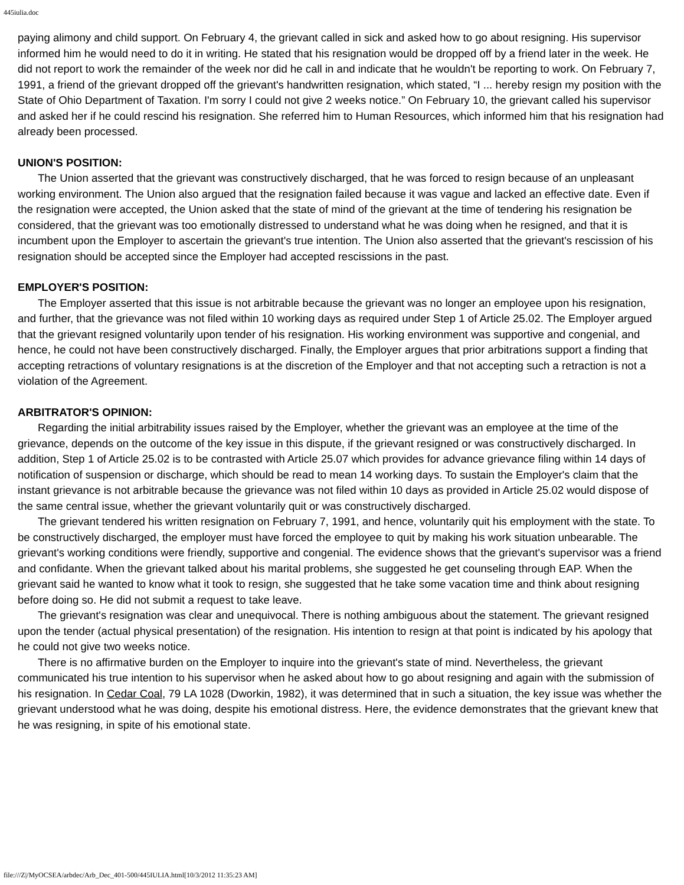445iulia.doc
paying alimony and child support. On February 4, the grievant called in sick and asked how to go about resigning. His supervisor informed him he would need to do it in writing. He stated that his resignation would be dropped off by a friend later in the week. He did not report to work the remainder of the week nor did he call in and indicate that he wouldn't be reporting to work. On February 7, 1991, a friend of the grievant dropped off the grievant's handwritten resignation, which stated, “I ... hereby resign my position with the State of Ohio Department of Taxation. I'm sorry I could not give 2 weeks notice.” On February 10, the grievant called his supervisor and asked her if he could rescind his resignation. She referred him to Human Resources, which informed him that his resignation had already been processed.
UNION'S POSITION:
The Union asserted that the grievant was constructively discharged, that he was forced to resign because of an unpleasant working environment. The Union also argued that the resignation failed because it was vague and lacked an effective date. Even if the resignation were accepted, the Union asked that the state of mind of the grievant at the time of tendering his resignation be considered, that the grievant was too emotionally distressed to understand what he was doing when he resigned, and that it is incumbent upon the Employer to ascertain the grievant's true intention. The Union also asserted that the grievant's rescission of his resignation should be accepted since the Employer had accepted rescissions in the past.
EMPLOYER'S POSITION:
The Employer asserted that this issue is not arbitrable because the grievant was no longer an employee upon his resignation, and further, that the grievance was not filed within 10 working days as required under Step 1 of Article 25.02. The Employer argued that the grievant resigned voluntarily upon tender of his resignation. His working environment was supportive and congenial, and hence, he could not have been constructively discharged. Finally, the Employer argues that prior arbitrations support a finding that accepting retractions of voluntary resignations is at the discretion of the Employer and that not accepting such a retraction is not a violation of the Agreement.
ARBITRATOR'S OPINION:
Regarding the initial arbitrability issues raised by the Employer, whether the grievant was an employee at the time of the grievance, depends on the outcome of the key issue in this dispute, if the grievant resigned or was constructively discharged. In addition, Step 1 of Article 25.02 is to be contrasted with Article 25.07 which provides for advance grievance filing within 14 days of notification of suspension or discharge, which should be read to mean 14 working days. To sustain the Employer's claim that the instant grievance is not arbitrable because the grievance was not filed within 10 days as provided in Article 25.02 would dispose of the same central issue, whether the grievant voluntarily quit or was constructively discharged.
The grievant tendered his written resignation on February 7, 1991, and hence, voluntarily quit his employment with the state. To be constructively discharged, the employer must have forced the employee to quit by making his work situation unbearable. The grievant's working conditions were friendly, supportive and congenial. The evidence shows that the grievant's supervisor was a friend and confidante. When the grievant talked about his marital problems, she suggested he get counseling through EAP. When the grievant said he wanted to know what it took to resign, she suggested that he take some vacation time and think about resigning before doing so. He did not submit a request to take leave.
The grievant's resignation was clear and unequivocal. There is nothing ambiguous about the statement. The grievant resigned upon the tender (actual physical presentation) of the resignation. His intention to resign at that point is indicated by his apology that he could not give two weeks notice.
There is no affirmative burden on the Employer to inquire into the grievant's state of mind. Nevertheless, the grievant communicated his true intention to his supervisor when he asked about how to go about resigning and again with the submission of his resignation. In Cedar Coal, 79 LA 1028 (Dworkin, 1982), it was determined that in such a situation, the key issue was whether the grievant understood what he was doing, despite his emotional distress. Here, the evidence demonstrates that the grievant knew that he was resigning, in spite of his emotional state.
file:///Z|/MyOCSEA/arbdec/Arb_Dec_401-500/445IULIA.html[10/3/2012 11:35:23 AM]